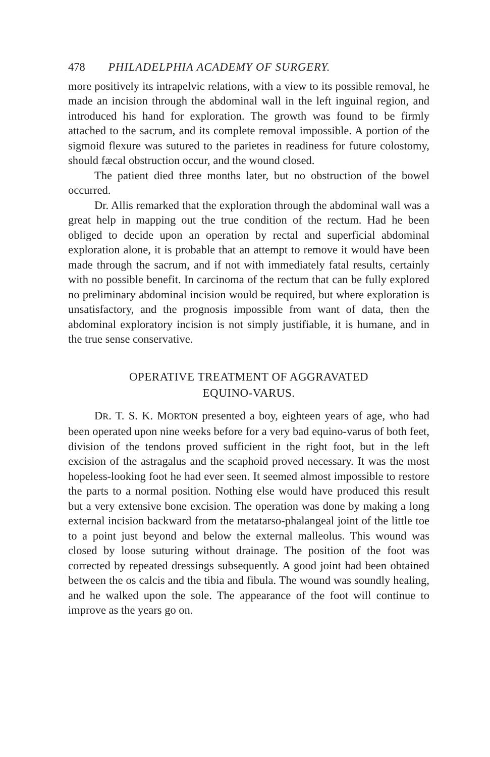478 PHILADELPHIA ACADEMY OF SURGERY.
more positively its intrapelvic relations, with a view to its possible removal, he made an incision through the abdominal wall in the left inguinal region, and introduced his hand for exploration. The growth was found to be firmly attached to the sacrum, and its complete removal impossible. A portion of the sigmoid flexure was sutured to the parietes in readiness for future colostomy, should fæcal obstruction occur, and the wound closed.
The patient died three months later, but no obstruction of the bowel occurred.
Dr. Allis remarked that the exploration through the abdominal wall was a great help in mapping out the true condition of the rectum. Had he been obliged to decide upon an operation by rectal and superficial abdominal exploration alone, it is probable that an attempt to remove it would have been made through the sacrum, and if not with immediately fatal results, certainly with no possible benefit. In carcinoma of the rectum that can be fully explored no preliminary abdominal incision would be required, but where exploration is unsatisfactory, and the prognosis impossible from want of data, then the abdominal exploratory incision is not simply justifiable, it is humane, and in the true sense conservative.
OPERATIVE TREATMENT OF AGGRAVATED
EQUINO-VARUS.
DR. T. S. K. MORTON presented a boy, eighteen years of age, who had been operated upon nine weeks before for a very bad equino-varus of both feet, division of the tendons proved sufficient in the right foot, but in the left excision of the astragalus and the scaphoid proved necessary. It was the most hopeless-looking foot he had ever seen. It seemed almost impossible to restore the parts to a normal position. Nothing else would have produced this result but a very extensive bone excision. The operation was done by making a long external incision backward from the metatarso-phalangeal joint of the little toe to a point just beyond and below the external malleolus. This wound was closed by loose suturing without drainage. The position of the foot was corrected by repeated dressings subsequently. A good joint had been obtained between the os calcis and the tibia and fibula. The wound was soundly healing, and he walked upon the sole. The appearance of the foot will continue to improve as the years go on.